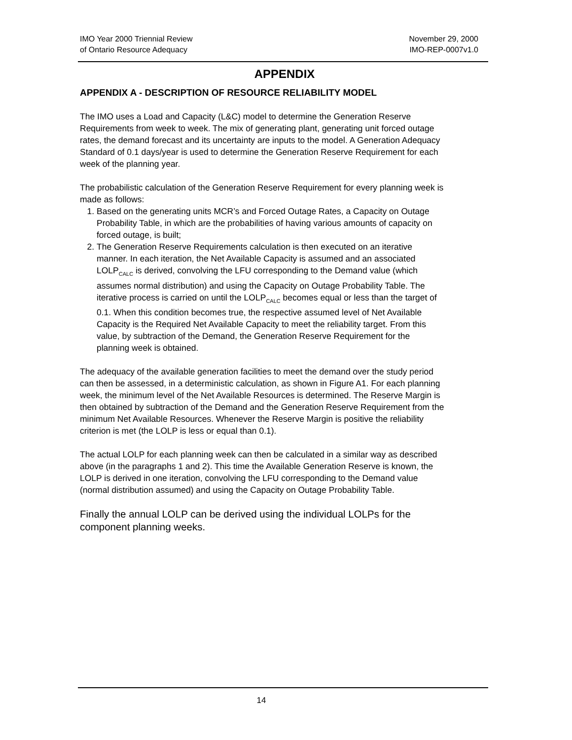IMO Year 2000 Triennial Review
of Ontario Resource Adequacy
November 29, 2000
IMO-REP-0007v1.0
APPENDIX
APPENDIX A - DESCRIPTION OF RESOURCE RELIABILITY MODEL
The IMO uses a Load and Capacity (L&C) model to determine the Generation Reserve Requirements from week to week. The mix of generating plant, generating unit forced outage rates, the demand forecast and its uncertainty are inputs to the model. A Generation Adequacy Standard of 0.1 days/year is used to determine the Generation Reserve Requirement for each week of the planning year.
The probabilistic calculation of the Generation Reserve Requirement for every planning week is made as follows:
1. Based on the generating units MCR’s and Forced Outage Rates, a Capacity on Outage Probability Table, in which are the probabilities of having various amounts of capacity on forced outage, is built;
2. The Generation Reserve Requirements calculation is then executed on an iterative manner. In each iteration, the Net Available Capacity is assumed and an associated LOLP<sub>CALC</sub> is derived, convolving the LFU corresponding to the Demand value (which assumes normal distribution) and using the Capacity on Outage Probability Table. The iterative process is carried on until the LOLP<sub>CALC</sub> becomes equal or less than the target of 0.1. When this condition becomes true, the respective assumed level of Net Available Capacity is the Required Net Available Capacity to meet the reliability target. From this value, by subtraction of the Demand, the Generation Reserve Requirement for the planning week is obtained.
The adequacy of the available generation facilities to meet the demand over the study period can then be assessed, in a deterministic calculation, as shown in Figure A1. For each planning week, the minimum level of the Net Available Resources is determined. The Reserve Margin is then obtained by subtraction of the Demand and the Generation Reserve Requirement from the minimum Net Available Resources. Whenever the Reserve Margin is positive the reliability criterion is met (the LOLP is less or equal than 0.1).
The actual LOLP for each planning week can then be calculated in a similar way as described above (in the paragraphs 1 and 2). This time the Available Generation Reserve is known, the LOLP is derived in one iteration, convolving the LFU corresponding to the Demand value (normal distribution assumed) and using the Capacity on Outage Probability Table.
Finally the annual LOLP can be derived using the individual LOLPs for the component planning weeks.
14